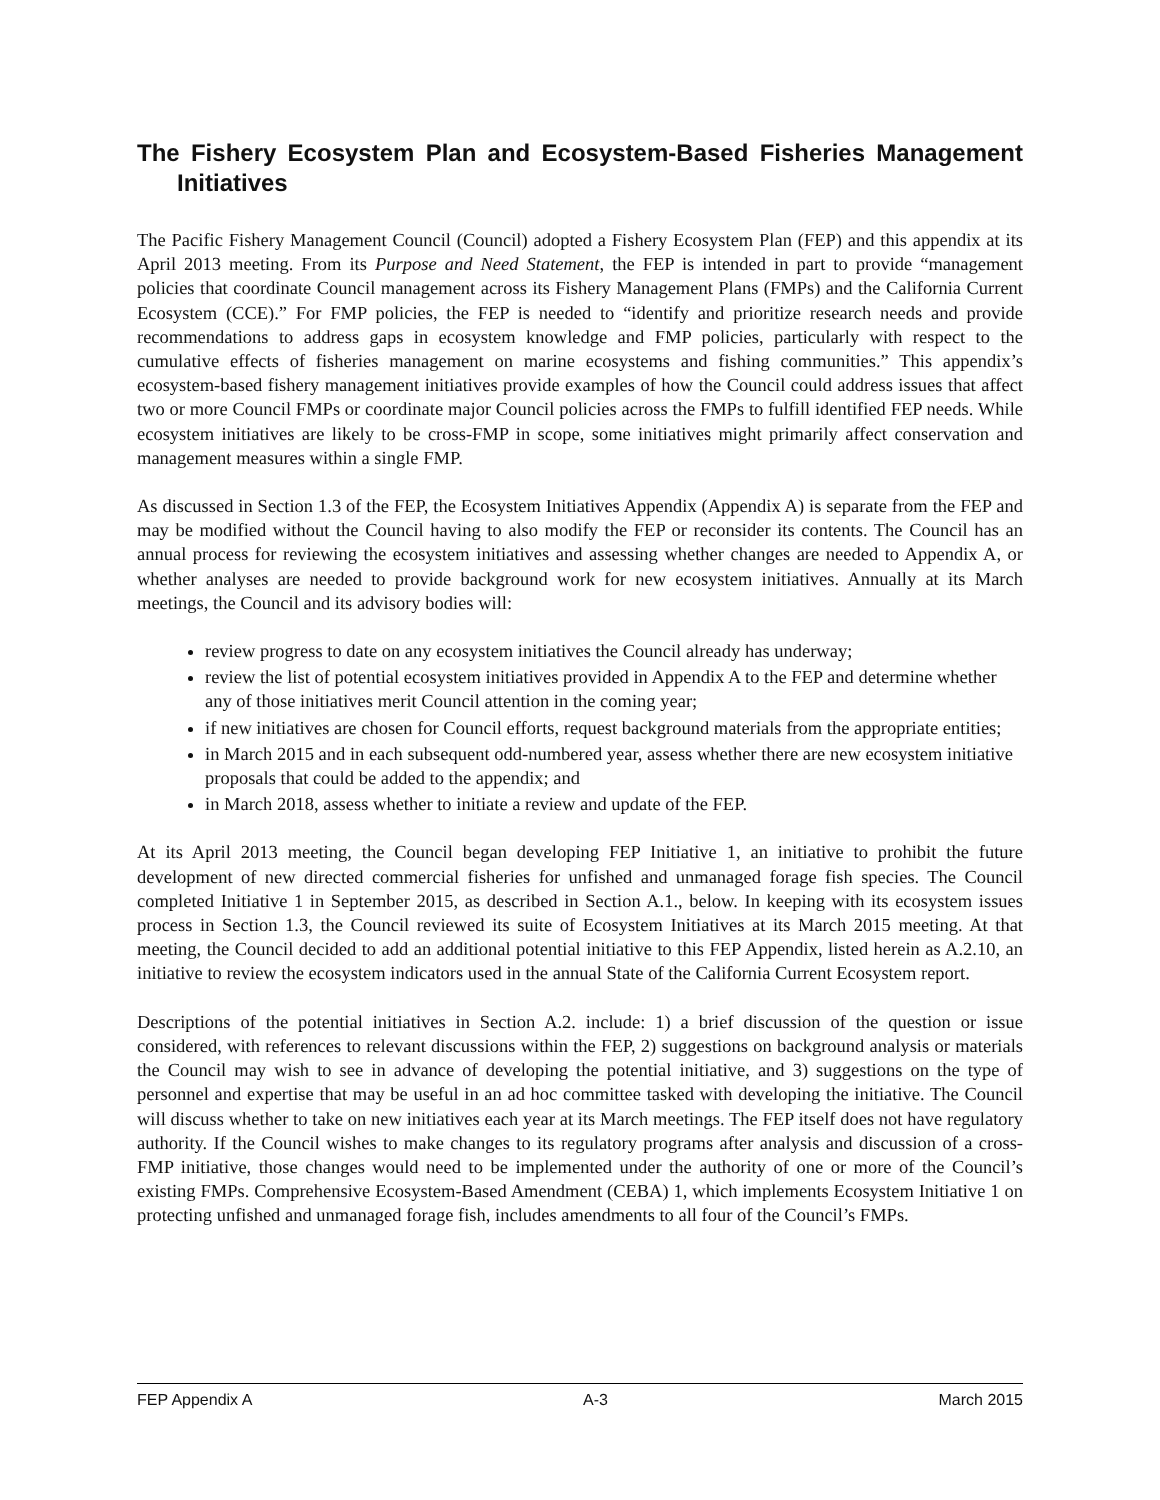The Fishery Ecosystem Plan and Ecosystem-Based Fisheries Management Initiatives
The Pacific Fishery Management Council (Council) adopted a Fishery Ecosystem Plan (FEP) and this appendix at its April 2013 meeting. From its Purpose and Need Statement, the FEP is intended in part to provide “management policies that coordinate Council management across its Fishery Management Plans (FMPs) and the California Current Ecosystem (CCE).” For FMP policies, the FEP is needed to “identify and prioritize research needs and provide recommendations to address gaps in ecosystem knowledge and FMP policies, particularly with respect to the cumulative effects of fisheries management on marine ecosystems and fishing communities.” This appendix’s ecosystem-based fishery management initiatives provide examples of how the Council could address issues that affect two or more Council FMPs or coordinate major Council policies across the FMPs to fulfill identified FEP needs. While ecosystem initiatives are likely to be cross-FMP in scope, some initiatives might primarily affect conservation and management measures within a single FMP.
As discussed in Section 1.3 of the FEP, the Ecosystem Initiatives Appendix (Appendix A) is separate from the FEP and may be modified without the Council having to also modify the FEP or reconsider its contents. The Council has an annual process for reviewing the ecosystem initiatives and assessing whether changes are needed to Appendix A, or whether analyses are needed to provide background work for new ecosystem initiatives. Annually at its March meetings, the Council and its advisory bodies will:
review progress to date on any ecosystem initiatives the Council already has underway;
review the list of potential ecosystem initiatives provided in Appendix A to the FEP and determine whether any of those initiatives merit Council attention in the coming year;
if new initiatives are chosen for Council efforts, request background materials from the appropriate entities;
in March 2015 and in each subsequent odd-numbered year, assess whether there are new ecosystem initiative proposals that could be added to the appendix; and
in March 2018, assess whether to initiate a review and update of the FEP.
At its April 2013 meeting, the Council began developing FEP Initiative 1, an initiative to prohibit the future development of new directed commercial fisheries for unfished and unmanaged forage fish species. The Council completed Initiative 1 in September 2015, as described in Section A.1., below. In keeping with its ecosystem issues process in Section 1.3, the Council reviewed its suite of Ecosystem Initiatives at its March 2015 meeting. At that meeting, the Council decided to add an additional potential initiative to this FEP Appendix, listed herein as A.2.10, an initiative to review the ecosystem indicators used in the annual State of the California Current Ecosystem report.
Descriptions of the potential initiatives in Section A.2. include: 1) a brief discussion of the question or issue considered, with references to relevant discussions within the FEP, 2) suggestions on background analysis or materials the Council may wish to see in advance of developing the potential initiative, and 3) suggestions on the type of personnel and expertise that may be useful in an ad hoc committee tasked with developing the initiative. The Council will discuss whether to take on new initiatives each year at its March meetings. The FEP itself does not have regulatory authority. If the Council wishes to make changes to its regulatory programs after analysis and discussion of a cross-FMP initiative, those changes would need to be implemented under the authority of one or more of the Council’s existing FMPs. Comprehensive Ecosystem-Based Amendment (CEBA) 1, which implements Ecosystem Initiative 1 on protecting unfished and unmanaged forage fish, includes amendments to all four of the Council’s FMPs.
FEP Appendix A A-3 March 2015